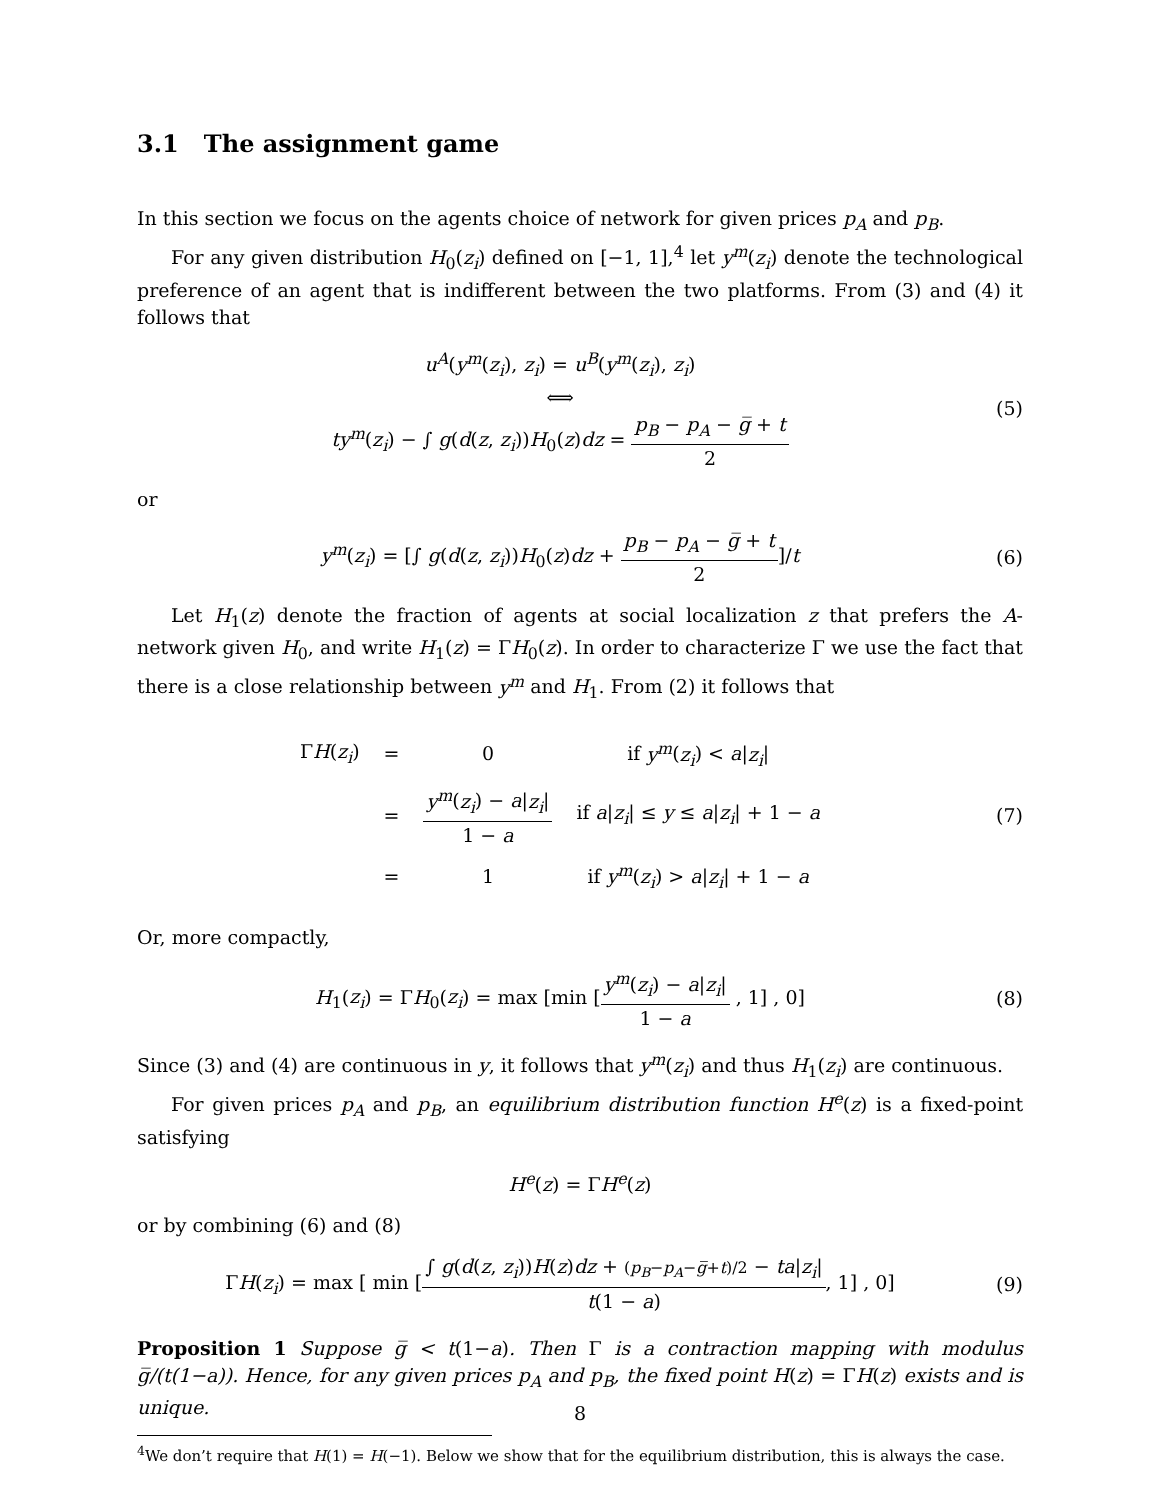3.1 The assignment game
In this section we focus on the agents choice of network for given prices p<sub>A</sub> and p<sub>B</sub>.
For any given distribution H<sub>0</sub>(z<sub>i</sub>) defined on [−1, 1],<sup>4</sup> let y<sup>m</sup>(z<sub>i</sub>) denote the technological preference of an agent that is indifferent between the two platforms. From (3) and (4) it follows that
u<sup>A</sup>(y<sup>m</sup>(z<sub>i</sub>), z<sub>i</sub>) = u<sup>B</sup>(y<sup>m</sup>(z<sub>i</sub>), z<sub>i</sub>)
⟺
ty<sup>m</sup>(z<sub>i</sub>) − ∫ g(d(z, z<sub>i</sub>))H<sub>0</sub>(z)dz = p<sub>B</sub> − p<sub>A</sub> − g̅ + t 2
(5)
or
y<sup>m</sup>(z<sub>i</sub>) = [∫ g(d(z, z<sub>i</sub>))H<sub>0</sub>(z)dz + p<sub>B</sub> − p<sub>A</sub> − g̅ + t 2]/t
(6)
Let H<sub>1</sub>(z) denote the fraction of agents at social localization z that prefers the A-network given H<sub>0</sub>, and write H<sub>1</sub>(z) = ΓH<sub>0</sub>(z). In order to characterize Γ we use the fact that there is a close relationship between y<sup>m</sup> and H<sub>1</sub>. From (2) it follows that
| Γ H ( z<sub>i</sub> ) | = | 0 | if y<sup>m</sup> ( z<sub>i</sub> ) < a / z<sub>i</sub> / |
| | = | y<sup>m</sup> ( z<sub>i</sub> ) − a / z<sub>i</sub> / 1 − a | if a / z<sub>i</sub> / ≤ y ≤ a / z<sub>i</sub> / + 1 − a |
| | = | 1 | if y<sup>m</sup> ( z<sub>i</sub> ) > a / z<sub>i</sub> / + 1 − a |
(7)
Or, more compactly,
H<sub>1</sub>(z<sub>i</sub>) = ΓH<sub>0</sub>(z<sub>i</sub>) = max [min [y<sup>m</sup>(z<sub>i</sub>) − a|z<sub>i</sub>| 1 − a , 1] , 0]
(8)
Since (3) and (4) are continuous in y, it follows that y<sup>m</sup>(z<sub>i</sub>) and thus H<sub>1</sub>(z<sub>i</sub>) are continuous.
For given prices p<sub>A</sub> and p<sub>B</sub>, an equilibrium distribution function H<sup>e</sup>(z) is a fixed-point satisfying
H<sup>e</sup>(z) = ΓH<sup>e</sup>(z)
or by combining (6) and (8)
ΓH(z<sub>i</sub>) = max [ min [∫ g(d(z, z<sub>i</sub>))H(z)dz + (p<sub>B</sub>−p<sub>A</sub>−g̅+t)/2 − ta|z<sub>i</sub>| t(1 − a), 1] , 0]
(9)
Proposition 1 Suppose g̅ < t(1−a). Then Γ is a contraction mapping with modulus g̅/(t(1−a)). Hence, for any given prices p<sub>A</sub> and p<sub>B</sub>, the fixed point H(z) = ΓH(z) exists and is unique.
<sup>4</sup> We don’t require that H(1) = H(−1). Below we show that for the equilibrium distribution, this is always the case.
8